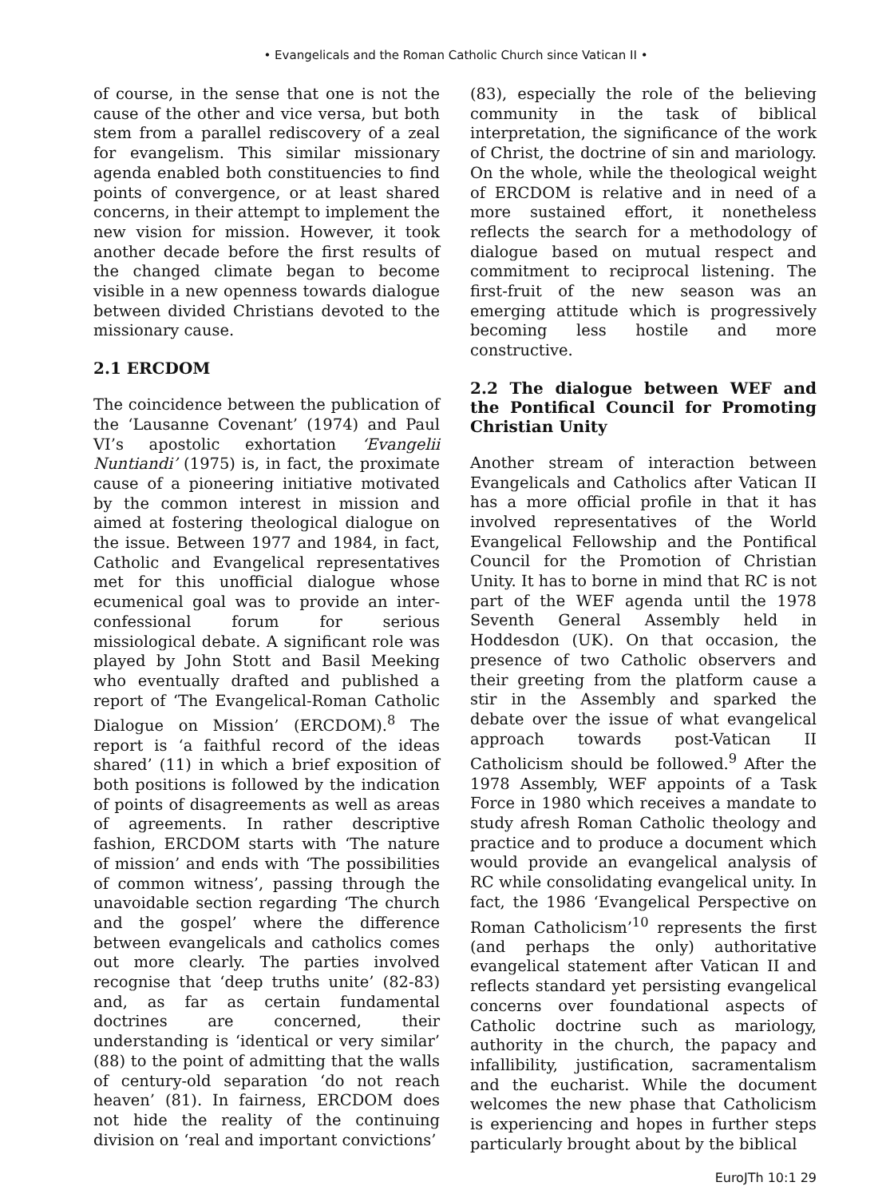• Evangelicals and the Roman Catholic Church since Vatican II •
of course, in the sense that one is not the cause of the other and vice versa, but both stem from a parallel rediscovery of a zeal for evangelism. This similar missionary agenda enabled both constituencies to find points of convergence, or at least shared concerns, in their attempt to implement the new vision for mission. However, it took another decade before the first results of the changed climate began to become visible in a new openness towards dialogue between divided Christians devoted to the missionary cause.
2.1 ERCDOM
The coincidence between the publication of the ‘Lausanne Covenant’ (1974) and Paul VI’s apostolic exhortation ‘Evangelii Nuntiandi’ (1975) is, in fact, the proximate cause of a pioneering initiative motivated by the common interest in mission and aimed at fostering theological dialogue on the issue. Between 1977 and 1984, in fact, Catholic and Evangelical representatives met for this unofficial dialogue whose ecumenical goal was to provide an inter-confessional forum for serious missiological debate. A significant role was played by John Stott and Basil Meeking who eventually drafted and published a report of ‘The Evangelical-Roman Catholic Dialogue on Mission’ (ERCDOM).<sup>8</sup> The report is ‘a faithful record of the ideas shared’ (11) in which a brief exposition of both positions is followed by the indication of points of disagreements as well as areas of agreements. In rather descriptive fashion, ERCDOM starts with ‘The nature of mission’ and ends with ‘The possibilities of common witness’, passing through the unavoidable section regarding ‘The church and the gospel’ where the difference between evangelicals and catholics comes out more clearly. The parties involved recognise that ‘deep truths unite’ (82-83) and, as far as certain fundamental doctrines are concerned, their understanding is ‘identical or very similar’ (88) to the point of admitting that the walls of century-old separation ‘do not reach heaven’ (81). In fairness, ERCDOM does not hide the reality of the continuing division on ‘real and important convictions’
(83), especially the role of the believing community in the task of biblical interpretation, the significance of the work of Christ, the doctrine of sin and mariology. On the whole, while the theological weight of ERCDOM is relative and in need of a more sustained effort, it nonetheless reflects the search for a methodology of dialogue based on mutual respect and commitment to reciprocal listening. The first-fruit of the new season was an emerging attitude which is progressively becoming less hostile and more constructive.
2.2 The dialogue between WEF and the Pontifical Council for Promoting Christian Unity
Another stream of interaction between Evangelicals and Catholics after Vatican II has a more official profile in that it has involved representatives of the World Evangelical Fellowship and the Pontifical Council for the Promotion of Christian Unity. It has to borne in mind that RC is not part of the WEF agenda until the 1978 Seventh General Assembly held in Hoddesdon (UK). On that occasion, the presence of two Catholic observers and their greeting from the platform cause a stir in the Assembly and sparked the debate over the issue of what evangelical approach towards post-Vatican II Catholicism should be followed.<sup>9</sup> After the 1978 Assembly, WEF appoints of a Task Force in 1980 which receives a mandate to study afresh Roman Catholic theology and practice and to produce a document which would provide an evangelical analysis of RC while consolidating evangelical unity. In fact, the 1986 ‘Evangelical Perspective on Roman Catholicism’<sup>10</sup> represents the first (and perhaps the only) authoritative evangelical statement after Vatican II and reflects standard yet persisting evangelical concerns over foundational aspects of Catholic doctrine such as mariology, authority in the church, the papacy and infallibility, justification, sacramentalism and the eucharist. While the document welcomes the new phase that Catholicism is experiencing and hopes in further steps particularly brought about by the biblical
EuroJTh 10:1 29